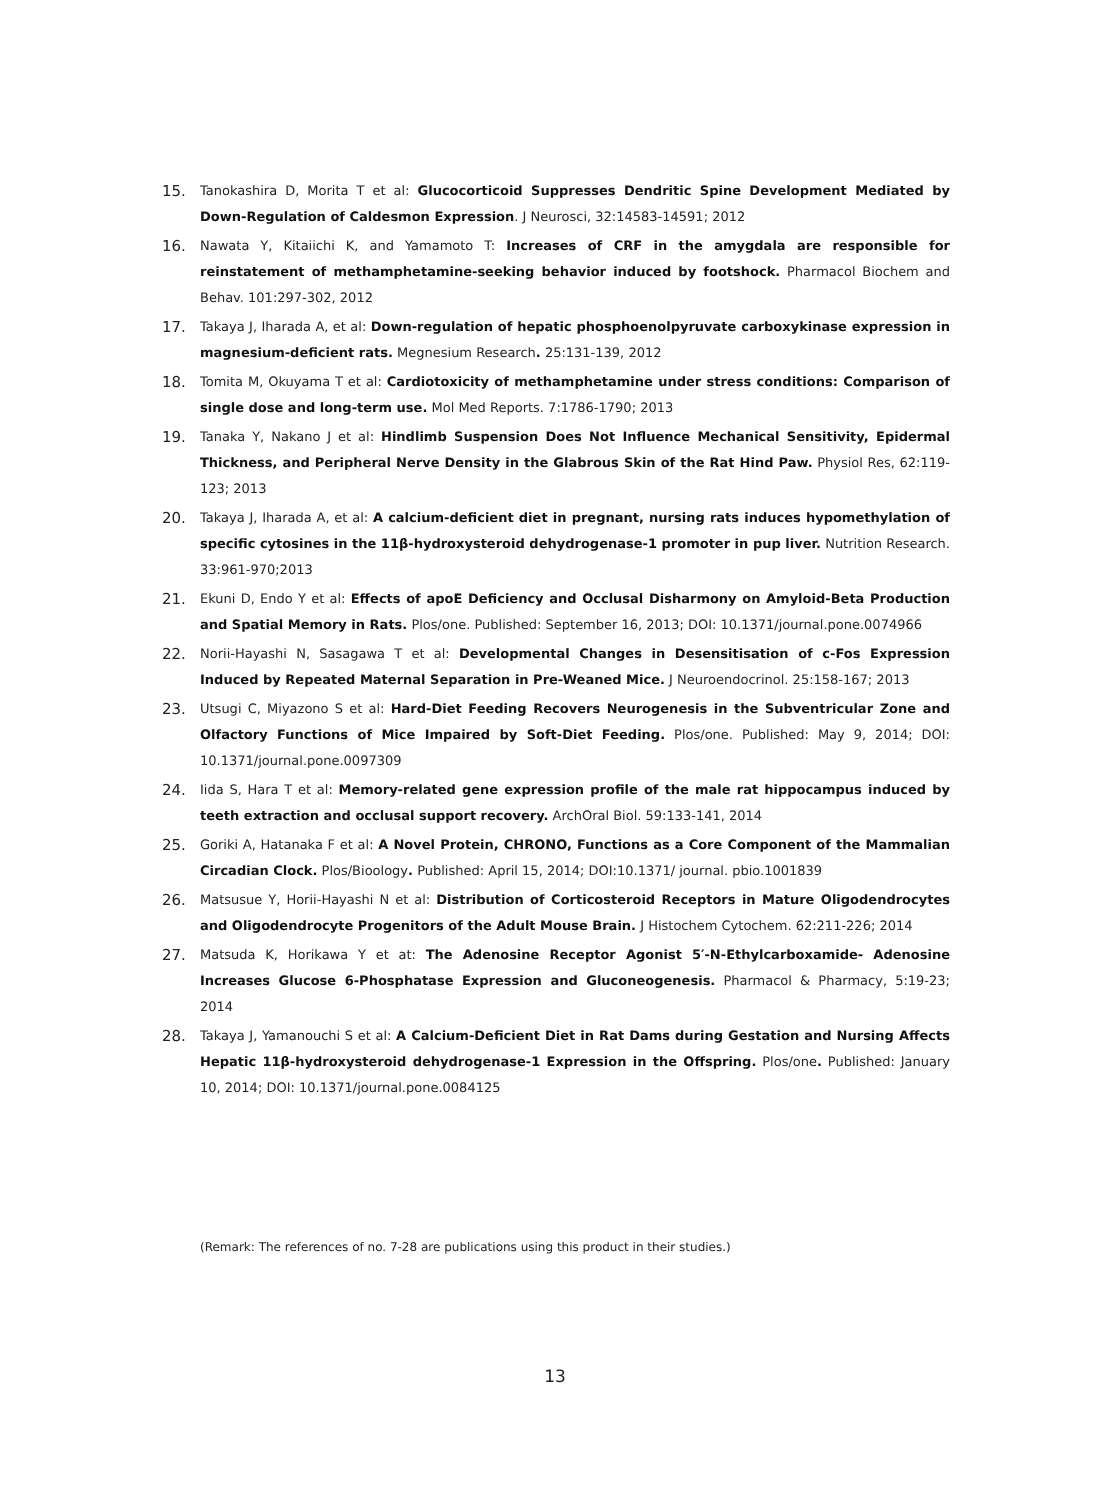15. Tanokashira D, Morita T et al: Glucocorticoid Suppresses Dendritic Spine Development Mediated by Down-Regulation of Caldesmon Expression. J Neurosci, 32:14583-14591; 2012
16. Nawata Y, Kitaiichi K, and Yamamoto T: Increases of CRF in the amygdala are responsible for reinstatement of methamphetamine-seeking behavior induced by footshock. Pharmacol Biochem and Behav. 101:297-302, 2012
17. Takaya J, Iharada A, et al: Down-regulation of hepatic phosphoenolpyruvate carboxykinase expression in magnesium-deficient rats. Megnesium Research. 25:131-139, 2012
18. Tomita M, Okuyama T et al: Cardiotoxicity of methamphetamine under stress conditions: Comparison of single dose and long-term use. Mol Med Reports. 7:1786-1790; 2013
19. Tanaka Y, Nakano J et al: Hindlimb Suspension Does Not Influence Mechanical Sensitivity, Epidermal Thickness, and Peripheral Nerve Density in the Glabrous Skin of the Rat Hind Paw. Physiol Res, 62:119-123; 2013
20. Takaya J, Iharada A, et al: A calcium-deficient diet in pregnant, nursing rats induces hypomethylation of specific cytosines in the 11β-hydroxysteroid dehydrogenase-1 promoter in pup liver. Nutrition Research. 33:961-970;2013
21. Ekuni D, Endo Y et al: Effects of apoE Deficiency and Occlusal Disharmony on Amyloid-Beta Production and Spatial Memory in Rats. Plos/one. Published: September 16, 2013; DOI: 10.1371/journal.pone.0074966
22. Norii-Hayashi N, Sasagawa T et al: Developmental Changes in Desensitisation of c-Fos Expression Induced by Repeated Maternal Separation in Pre-Weaned Mice. J Neuroendocrinol. 25:158-167; 2013
23. Utsugi C, Miyazono S et al: Hard-Diet Feeding Recovers Neurogenesis in the Subventricular Zone and Olfactory Functions of Mice Impaired by Soft-Diet Feeding. Plos/one. Published: May 9, 2014; DOI: 10.1371/journal.pone.0097309
24. Iida S, Hara T et al: Memory-related gene expression profile of the male rat hippocampus induced by teeth extraction and occlusal support recovery. ArchOral Biol. 59:133-141, 2014
25. Goriki A, Hatanaka F et al: A Novel Protein, CHRONO, Functions as a Core Component of the Mammalian Circadian Clock. Plos/Bioology. Published: April 15, 2014; DOI:10.1371/ journal. pbio.1001839
26. Matsusue Y, Horii-Hayashi N et al: Distribution of Corticosteroid Receptors in Mature Oligodendrocytes and Oligodendrocyte Progenitors of the Adult Mouse Brain. J Histochem Cytochem. 62:211-226; 2014
27. Matsuda K, Horikawa Y et at: The Adenosine Receptor Agonist 5′-N-Ethylcarboxamide- Adenosine Increases Glucose 6-Phosphatase Expression and Gluconeogenesis. Pharmacol & Pharmacy, 5:19-23; 2014
28. Takaya J, Yamanouchi S et al: A Calcium-Deficient Diet in Rat Dams during Gestation and Nursing Affects Hepatic 11β-hydroxysteroid dehydrogenase-1 Expression in the Offspring. Plos/one. Published: January 10, 2014; DOI: 10.1371/journal.pone.0084125
(Remark: The references of no. 7-28 are publications using this product in their studies.)
13